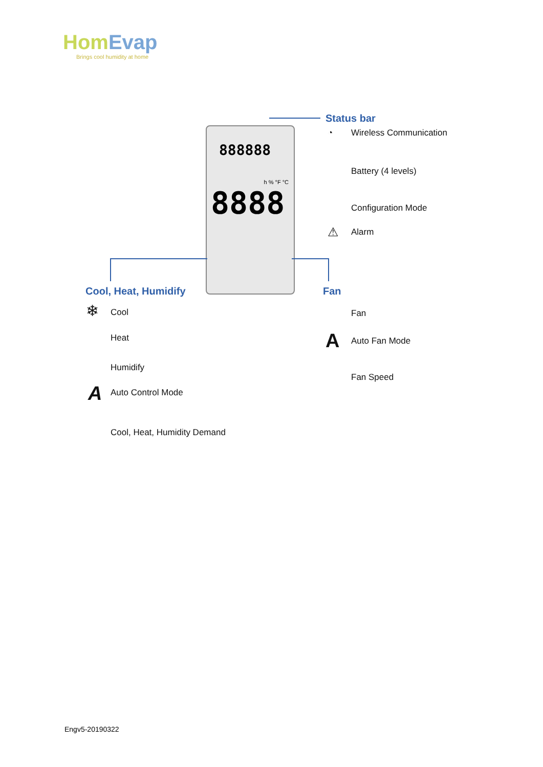HomEvap
Brings cool humidity at home
888888
h % °F °C
8888
Status bar
◔ Wireless Communication
Battery (4 levels)
Configuration Mode
⚠ Alarm
Cool, Heat, Humidify
❄ Cool
Heat
Humidify
A Auto Control Mode
Cool, Heat, Humidity Demand
Fan
Fan
A Auto Fan Mode
Fan Speed
Engv5-20190322